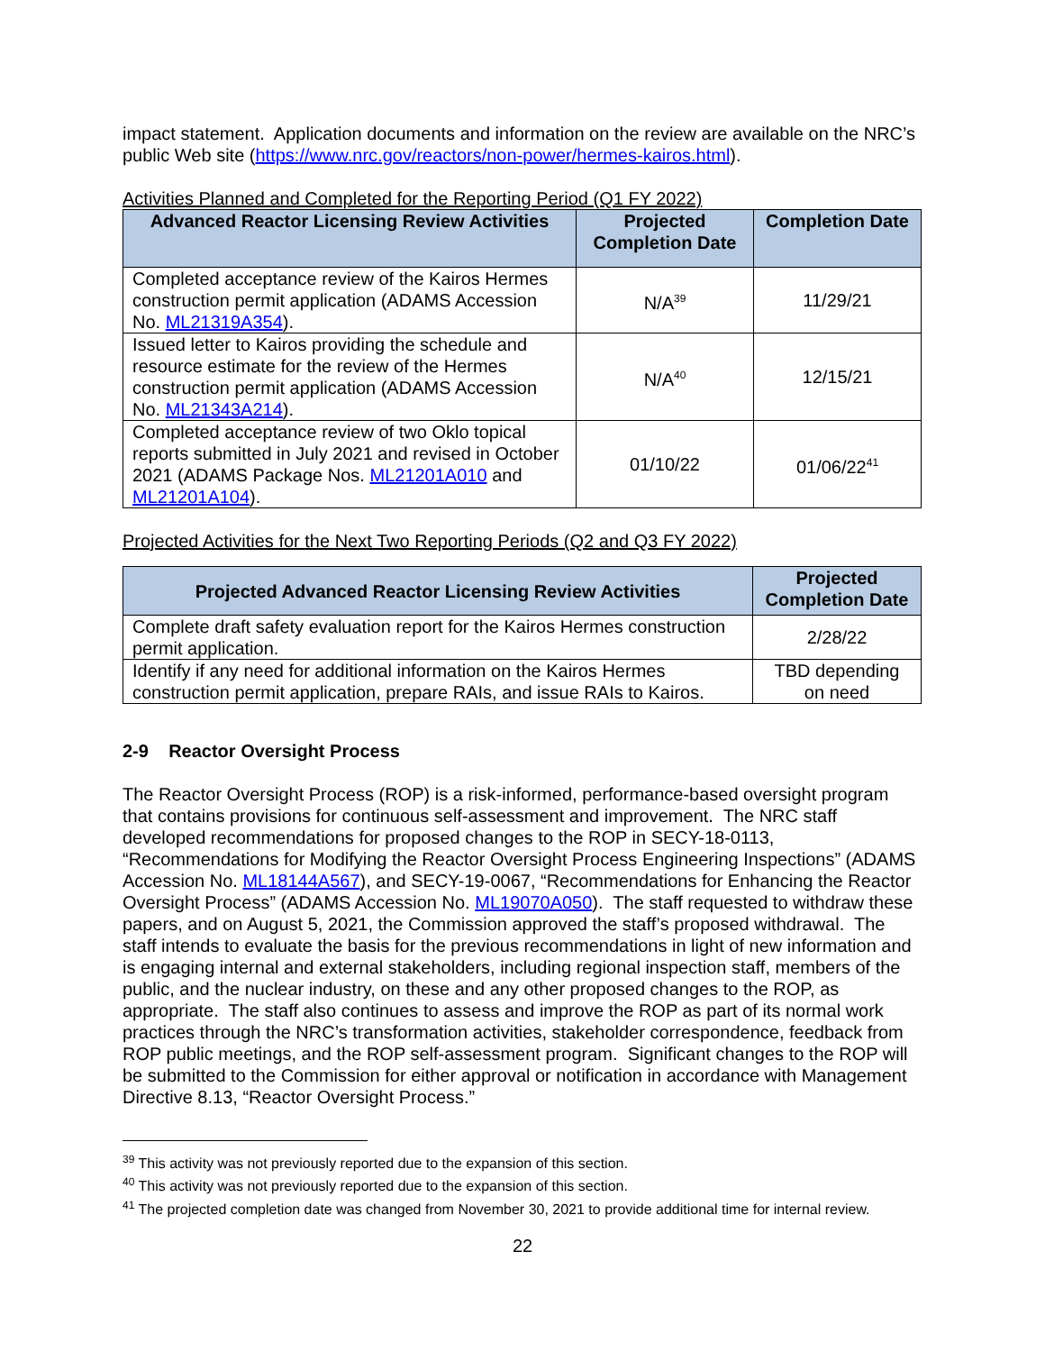impact statement. Application documents and information on the review are available on the NRC’s public Web site (https://www.nrc.gov/reactors/non-power/hermes-kairos.html).
Activities Planned and Completed for the Reporting Period (Q1 FY 2022)
| Advanced Reactor Licensing Review Activities | Projected Completion Date | Completion Date |
| --- | --- | --- |
| Completed acceptance review of the Kairos Hermes construction permit application (ADAMS Accession No. ML21319A354 ). | N/A<sup>39</sup> | 11/29/21 |
| Issued letter to Kairos providing the schedule and resource estimate for the review of the Hermes construction permit application (ADAMS Accession No. ML21343A214 ). | N/A<sup>40</sup> | 12/15/21 |
| Completed acceptance review of two Oklo topical reports submitted in July 2021 and revised in October 2021 (ADAMS Package Nos. ML21201A010 and ML21201A104 ). | 01/10/22 | 01/06/22<sup>41</sup> |
Projected Activities for the Next Two Reporting Periods (Q2 and Q3 FY 2022)
| Projected Advanced Reactor Licensing Review Activities | Projected Completion Date |
| --- | --- |
| Complete draft safety evaluation report for the Kairos Hermes construction permit application. | 2/28/22 |
| Identify if any need for additional information on the Kairos Hermes construction permit application, prepare RAIs, and issue RAIs to Kairos. | TBD depending on need |
2-9 Reactor Oversight Process
The Reactor Oversight Process (ROP) is a risk-informed, performance-based oversight program that contains provisions for continuous self-assessment and improvement. The NRC staff developed recommendations for proposed changes to the ROP in SECY-18-0113, “Recommendations for Modifying the Reactor Oversight Process Engineering Inspections” (ADAMS Accession No. ML18144A567), and SECY-19-0067, “Recommendations for Enhancing the Reactor Oversight Process” (ADAMS Accession No. ML19070A050). The staff requested to withdraw these papers, and on August 5, 2021, the Commission approved the staff’s proposed withdrawal. The staff intends to evaluate the basis for the previous recommendations in light of new information and is engaging internal and external stakeholders, including regional inspection staff, members of the public, and the nuclear industry, on these and any other proposed changes to the ROP, as appropriate. The staff also continues to assess and improve the ROP as part of its normal work practices through the NRC’s transformation activities, stakeholder correspondence, feedback from ROP public meetings, and the ROP self-assessment program. Significant changes to the ROP will be submitted to the Commission for either approval or notification in accordance with Management Directive 8.13, “Reactor Oversight Process.”
<sup>39</sup> This activity was not previously reported due to the expansion of this section.
<sup>40</sup> This activity was not previously reported due to the expansion of this section.
<sup>41</sup> The projected completion date was changed from November 30, 2021 to provide additional time for internal review.
22